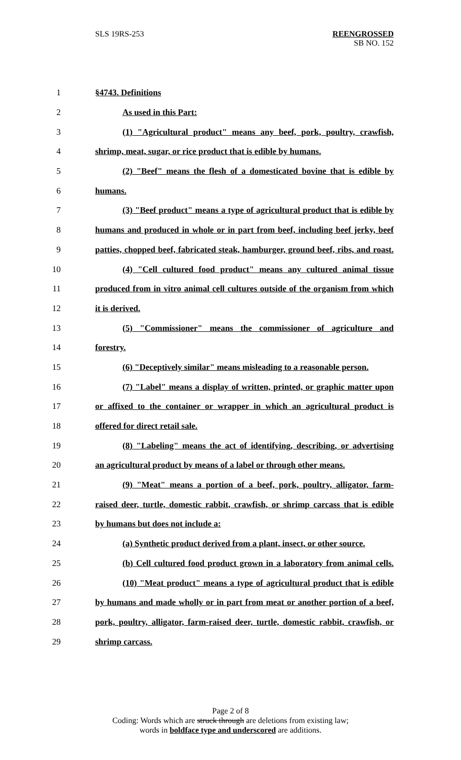SLS 19RS-253
REENGROSSED
SB NO. 152
1 §4743. Definitions
2 As used in this Part:
3 (1) "Agricultural product" means any beef, pork, poultry, crawfish,
4 shrimp, meat, sugar, or rice product that is edible by humans.
5 (2) "Beef" means the flesh of a domesticated bovine that is edible by
6 humans.
7 (3) "Beef product" means a type of agricultural product that is edible by
8 humans and produced in whole or in part from beef, including beef jerky, beef
9 patties, chopped beef, fabricated steak, hamburger, ground beef, ribs, and roast.
10 (4) "Cell cultured food product" means any cultured animal tissue
11 produced from in vitro animal cell cultures outside of the organism from which
12 it is derived.
13 (5) "Commissioner" means the commissioner of agriculture and
14 forestry.
15 (6) "Deceptively similar" means misleading to a reasonable person.
16 (7) "Label" means a display of written, printed, or graphic matter upon
17 or affixed to the container or wrapper in which an agricultural product is
18 offered for direct retail sale.
19 (8) "Labeling" means the act of identifying, describing, or advertising
20 an agricultural product by means of a label or through other means.
21 (9) "Meat" means a portion of a beef, pork, poultry, alligator, farm-
22 raised deer, turtle, domestic rabbit, crawfish, or shrimp carcass that is edible
23 by humans but does not include a:
24 (a) Synthetic product derived from a plant, insect, or other source.
25 (b) Cell cultured food product grown in a laboratory from animal cells.
26 (10) "Meat product" means a type of agricultural product that is edible
27 by humans and made wholly or in part from meat or another portion of a beef,
28 pork, poultry, alligator, farm-raised deer, turtle, domestic rabbit, crawfish, or
29 shrimp carcass.
Page 2 of 8
Coding: Words which are struck through are deletions from existing law;
words in boldface type and underscored are additions.